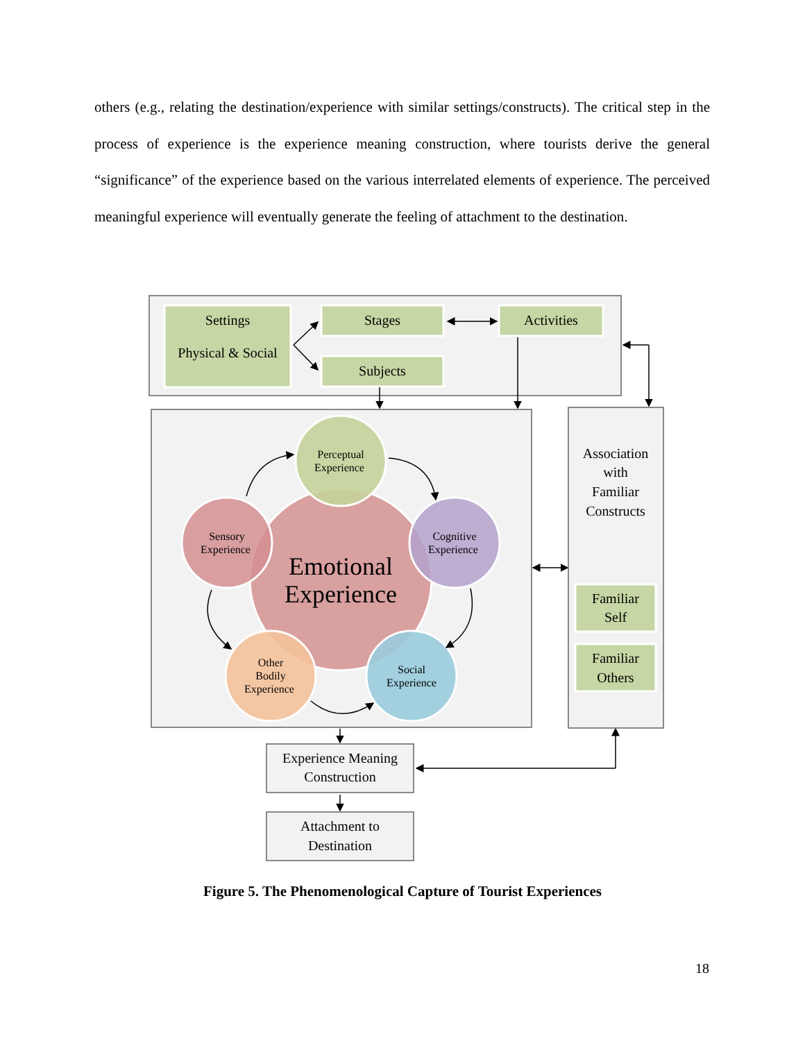others (e.g., relating the destination/experience with similar settings/constructs). The critical step in the process of experience is the experience meaning construction, where tourists derive the general “significance” of the experience based on the various interrelated elements of experience. The perceived meaningful experience will eventually generate the feeling of attachment to the destination.
Settings
Physical & Social
Stages
Subjects
Activities
Association with Familiar Constructs
Familiar Self
Familiar Others
Perceptual Experience Sensory Experience Cognitive Experience Other Bodily Experience Social Experience
Emotional Experience
Experience Meaning Construction
Attachment to Destination
Figure 5. The Phenomenological Capture of Tourist Experiences
18